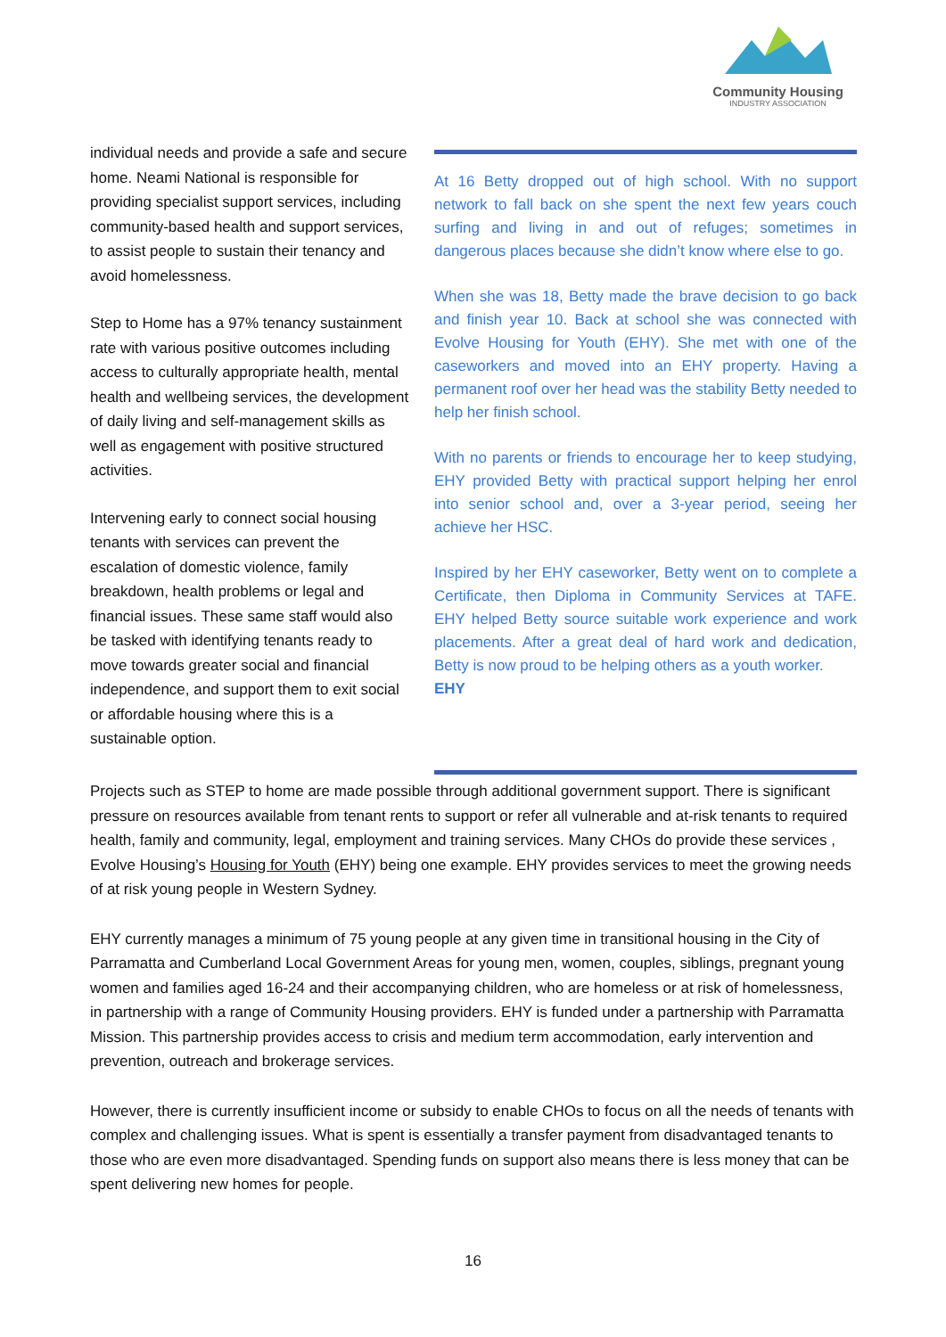Community Housing
INDUSTRY ASSOCIATION
individual needs and provide a safe and secure home. Neami National is responsible for providing specialist support services, including community-based health and support services, to assist people to sustain their tenancy and avoid homelessness.
Step to Home has a 97% tenancy sustainment rate with various positive outcomes including access to culturally appropriate health, mental health and wellbeing services, the development of daily living and self-management skills as well as engagement with positive structured activities.
Intervening early to connect social housing tenants with services can prevent the escalation of domestic violence, family breakdown, health problems or legal and financial issues. These same staff would also be tasked with identifying tenants ready to move towards greater social and financial independence, and support them to exit social or affordable housing where this is a sustainable option.
At 16 Betty dropped out of high school. With no support network to fall back on she spent the next few years couch surfing and living in and out of refuges; sometimes in dangerous places because she didn’t know where else to go.
When she was 18, Betty made the brave decision to go back and finish year 10. Back at school she was connected with Evolve Housing for Youth (EHY). She met with one of the caseworkers and moved into an EHY property. Having a permanent roof over her head was the stability Betty needed to help her finish school.
With no parents or friends to encourage her to keep studying, EHY provided Betty with practical support helping her enrol into senior school and, over a 3-year period, seeing her achieve her HSC.
Inspired by her EHY caseworker, Betty went on to complete a Certificate, then Diploma in Community Services at TAFE. EHY helped Betty source suitable work experience and work placements. After a great deal of hard work and dedication, Betty is now proud to be helping others as a youth worker.
EHY
Projects such as STEP to home are made possible through additional government support. There is significant pressure on resources available from tenant rents to support or refer all vulnerable and at-risk tenants to required health, family and community, legal, employment and training services. Many CHOs do provide these services , Evolve Housing’s Housing for Youth (EHY) being one example. EHY provides services to meet the growing needs of at risk young people in Western Sydney.
EHY currently manages a minimum of 75 young people at any given time in transitional housing in the City of Parramatta and Cumberland Local Government Areas for young men, women, couples, siblings, pregnant young women and families aged 16-24 and their accompanying children, who are homeless or at risk of homelessness, in partnership with a range of Community Housing providers. EHY is funded under a partnership with Parramatta Mission. This partnership provides access to crisis and medium term accommodation, early intervention and prevention, outreach and brokerage services.
However, there is currently insufficient income or subsidy to enable CHOs to focus on all the needs of tenants with complex and challenging issues. What is spent is essentially a transfer payment from disadvantaged tenants to those who are even more disadvantaged. Spending funds on support also means there is less money that can be spent delivering new homes for people.
16